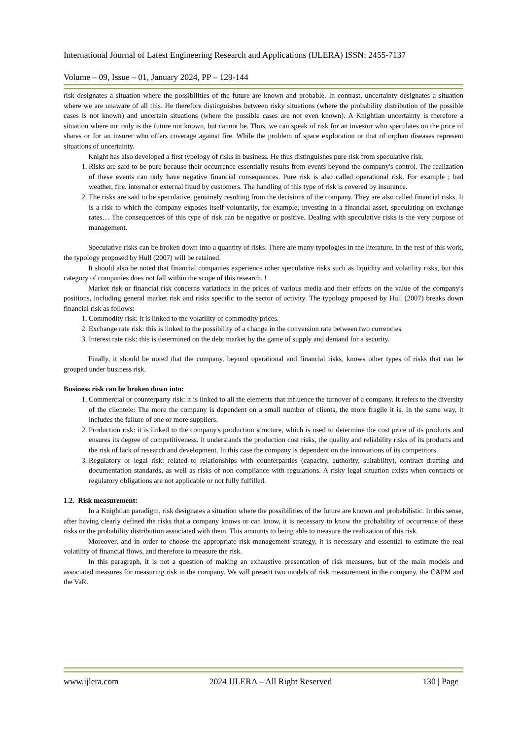International Journal of Latest Engineering Research and Applications (IJLERA) ISSN: 2455-7137
Volume – 09, Issue – 01, January 2024, PP – 129-144
risk designates a situation where the possibilities of the future are known and probable. In contrast, uncertainty designates a situation where we are unaware of all this. He therefore distinguishes between risky situations (where the probability distribution of the possible cases is not known) and uncertain situations (where the possible cases are not even known). A Knightian uncertainty is therefore a situation where not only is the future not known, but cannot be. Thus, we can speak of risk for an investor who speculates on the price of shares or for an insurer who offers coverage against fire. While the problem of space exploration or that of orphan diseases represent situations of uncertainty.
Knight has also developed a first typology of risks in business. He thus distinguishes pure risk from speculative risk.
1. Risks are said to be pure because their occurrence essentially results from events beyond the company's control. The realization of these events can only have negative financial consequences. Pure risk is also called operational risk. For example ; bad weather, fire, internal or external fraud by customers. The handling of this type of risk is covered by insurance.
2. The risks are said to be speculative, genuinely resulting from the decisions of the company. They are also called financial risks. It is a risk to which the company exposes itself voluntarily, for example; investing in a financial asset, speculating on exchange rates… The consequences of this type of risk can be negative or positive. Dealing with speculative risks is the very purpose of management.
Speculative risks can be broken down into a quantity of risks. There are many typologies in the literature. In the rest of this work, the typology proposed by Hull (2007) will be retained.
It should also be noted that financial companies experience other speculative risks such as liquidity and volatility risks, but this category of companies does not fall within the scope of this research. !
Market risk or financial risk concerns variations in the prices of various media and their effects on the value of the company's positions, including general market risk and risks specific to the sector of activity. The typology proposed by Hull (2007) breaks down financial risk as follows:
1. Commodity risk: it is linked to the volatility of commodity prices.
2. Exchange rate risk: this is linked to the possibility of a change in the conversion rate between two currencies.
3. Interest rate risk: this is determined on the debt market by the game of supply and demand for a security.
Finally, it should be noted that the company, beyond operational and financial risks, knows other types of risks that can be grouped under business risk.
Business risk can be broken down into:
1. Commercial or counterparty risk: it is linked to all the elements that influence the turnover of a company. It refers to the diversity of the clientele: The more the company is dependent on a small number of clients, the more fragile it is. In the same way, it includes the failure of one or more suppliers.
2. Production risk: it is linked to the company's production structure, which is used to determine the cost price of its products and ensures its degree of competitiveness. It understands the production cost risks, the quality and reliability risks of its products and the risk of lack of research and development. In this case the company is dependent on the innovations of its competitors.
3. Regulatory or legal risk: related to relationships with counterparties (capacity, authority, suitability), contract drafting and documentation standards, as well as risks of non-compliance with regulations. A risky legal situation exists when contracts or regulatory obligations are not applicable or not fully fulfilled.
1.2. Risk measurement:
In a Knightian paradigm, risk designates a situation where the possibilities of the future are known and probabilistic. In this sense, after having clearly defined the risks that a company knows or can know, it is necessary to know the probability of occurrence of these risks or the probability distribution associated with them. This amounts to being able to measure the realization of this risk.
Moreover, and in order to choose the appropriate risk management strategy, it is necessary and essential to estimate the real volatility of financial flows, and therefore to measure the risk.
In this paragraph, it is not a question of making an exhaustive presentation of risk measures, but of the main models and associated measures for measuring risk in the company. We will present two models of risk measurement in the company, the CAPM and the VaR.
www.ijlera.com 2024 IJLERA – All Right Reserved 130 | Page